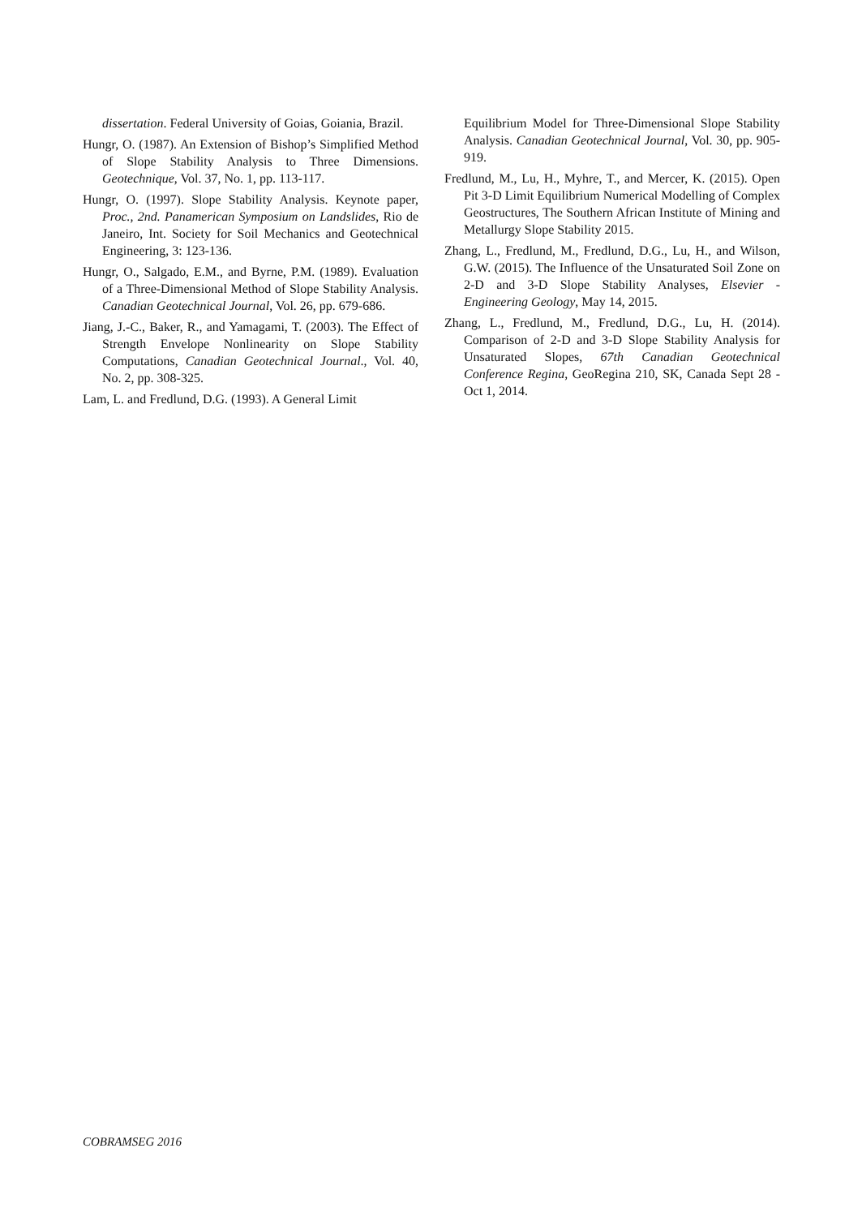dissertation. Federal University of Goias, Goiania, Brazil.
Hungr, O. (1987). An Extension of Bishop’s Simplified Method of Slope Stability Analysis to Three Dimensions. Geotechnique, Vol. 37, No. 1, pp. 113-117.
Hungr, O. (1997). Slope Stability Analysis. Keynote paper, Proc., 2nd. Panamerican Symposium on Landslides, Rio de Janeiro, Int. Society for Soil Mechanics and Geotechnical Engineering, 3: 123-136.
Hungr, O., Salgado, E.M., and Byrne, P.M. (1989). Evaluation of a Three-Dimensional Method of Slope Stability Analysis. Canadian Geotechnical Journal, Vol. 26, pp. 679-686.
Jiang, J.-C., Baker, R., and Yamagami, T. (2003). The Effect of Strength Envelope Nonlinearity on Slope Stability Computations, Canadian Geotechnical Journal., Vol. 40, No. 2, pp. 308-325.
Lam, L. and Fredlund, D.G. (1993). A General Limit
Equilibrium Model for Three-Dimensional Slope Stability Analysis. Canadian Geotechnical Journal, Vol. 30, pp. 905-919.
Fredlund, M., Lu, H., Myhre, T., and Mercer, K. (2015). Open Pit 3-D Limit Equilibrium Numerical Modelling of Complex Geostructures, The Southern African Institute of Mining and Metallurgy Slope Stability 2015.
Zhang, L., Fredlund, M., Fredlund, D.G., Lu, H., and Wilson, G.W. (2015). The Influence of the Unsaturated Soil Zone on 2-D and 3-D Slope Stability Analyses, Elsevier - Engineering Geology, May 14, 2015.
Zhang, L., Fredlund, M., Fredlund, D.G., Lu, H. (2014). Comparison of 2-D and 3-D Slope Stability Analysis for Unsaturated Slopes, 67th Canadian Geotechnical Conference Regina, GeoRegina 210, SK, Canada Sept 28 - Oct 1, 2014.
COBRAMSEG 2016